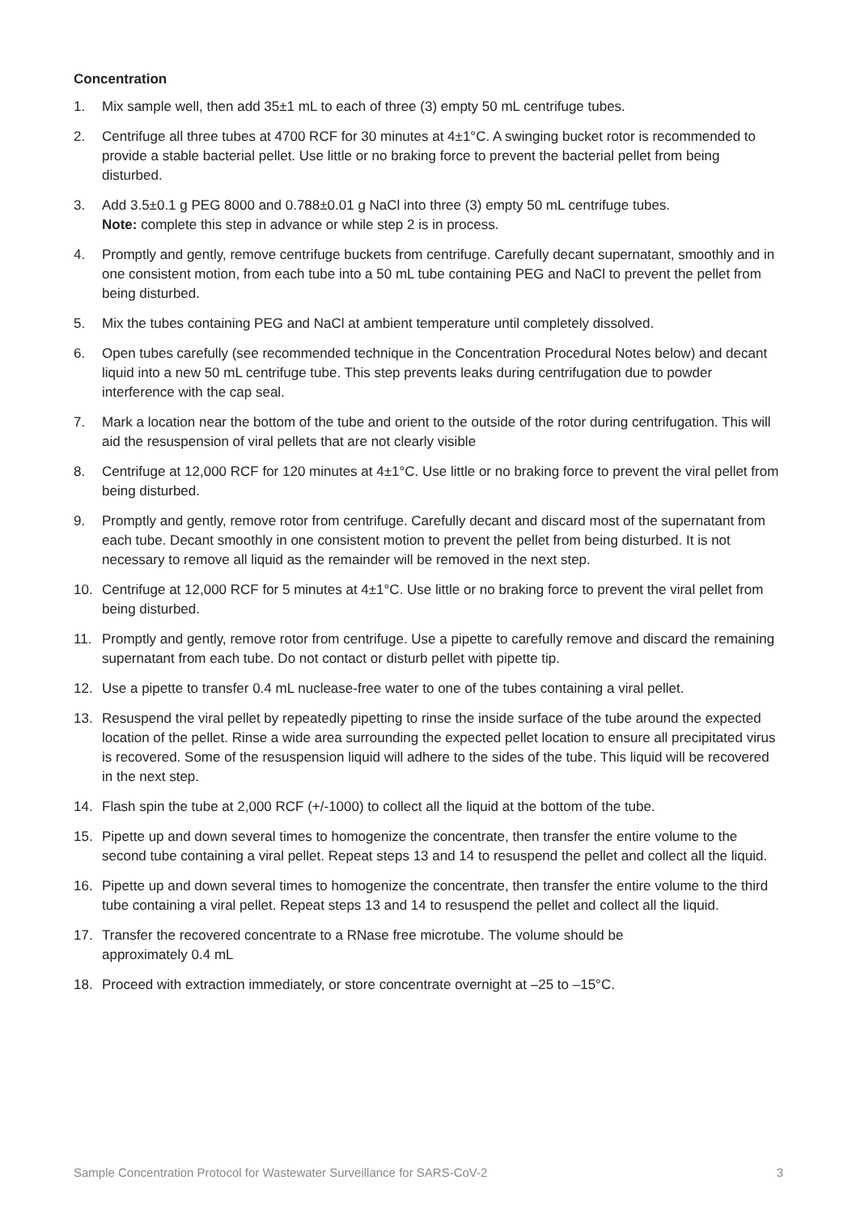Concentration
1. Mix sample well, then add 35±1 mL to each of three (3) empty 50 mL centrifuge tubes.
2. Centrifuge all three tubes at 4700 RCF for 30 minutes at 4±1°C. A swinging bucket rotor is recommended to provide a stable bacterial pellet. Use little or no braking force to prevent the bacterial pellet from being disturbed.
3. Add 3.5±0.1 g PEG 8000 and 0.788±0.01 g NaCl into three (3) empty 50 mL centrifuge tubes.
Note: complete this step in advance or while step 2 is in process.
4. Promptly and gently, remove centrifuge buckets from centrifuge. Carefully decant supernatant, smoothly and in one consistent motion, from each tube into a 50 mL tube containing PEG and NaCl to prevent the pellet from being disturbed.
5. Mix the tubes containing PEG and NaCl at ambient temperature until completely dissolved.
6. Open tubes carefully (see recommended technique in the Concentration Procedural Notes below) and decant liquid into a new 50 mL centrifuge tube. This step prevents leaks during centrifugation due to powder interference with the cap seal.
7. Mark a location near the bottom of the tube and orient to the outside of the rotor during centrifugation. This will aid the resuspension of viral pellets that are not clearly visible
8. Centrifuge at 12,000 RCF for 120 minutes at 4±1°C. Use little or no braking force to prevent the viral pellet from being disturbed.
9. Promptly and gently, remove rotor from centrifuge. Carefully decant and discard most of the supernatant from each tube. Decant smoothly in one consistent motion to prevent the pellet from being disturbed. It is not necessary to remove all liquid as the remainder will be removed in the next step.
10. Centrifuge at 12,000 RCF for 5 minutes at 4±1°C. Use little or no braking force to prevent the viral pellet from being disturbed.
11. Promptly and gently, remove rotor from centrifuge. Use a pipette to carefully remove and discard the remaining supernatant from each tube. Do not contact or disturb pellet with pipette tip.
12. Use a pipette to transfer 0.4 mL nuclease-free water to one of the tubes containing a viral pellet.
13. Resuspend the viral pellet by repeatedly pipetting to rinse the inside surface of the tube around the expected location of the pellet. Rinse a wide area surrounding the expected pellet location to ensure all precipitated virus is recovered. Some of the resuspension liquid will adhere to the sides of the tube. This liquid will be recovered in the next step.
14. Flash spin the tube at 2,000 RCF (+/-1000) to collect all the liquid at the bottom of the tube.
15. Pipette up and down several times to homogenize the concentrate, then transfer the entire volume to the second tube containing a viral pellet. Repeat steps 13 and 14 to resuspend the pellet and collect all the liquid.
16. Pipette up and down several times to homogenize the concentrate, then transfer the entire volume to the third tube containing a viral pellet. Repeat steps 13 and 14 to resuspend the pellet and collect all the liquid.
17. Transfer the recovered concentrate to a RNase free microtube. The volume should be
approximately 0.4 mL
18. Proceed with extraction immediately, or store concentrate overnight at –25 to –15°C.
Sample Concentration Protocol for Wastewater Surveillance for SARS-CoV-2 3